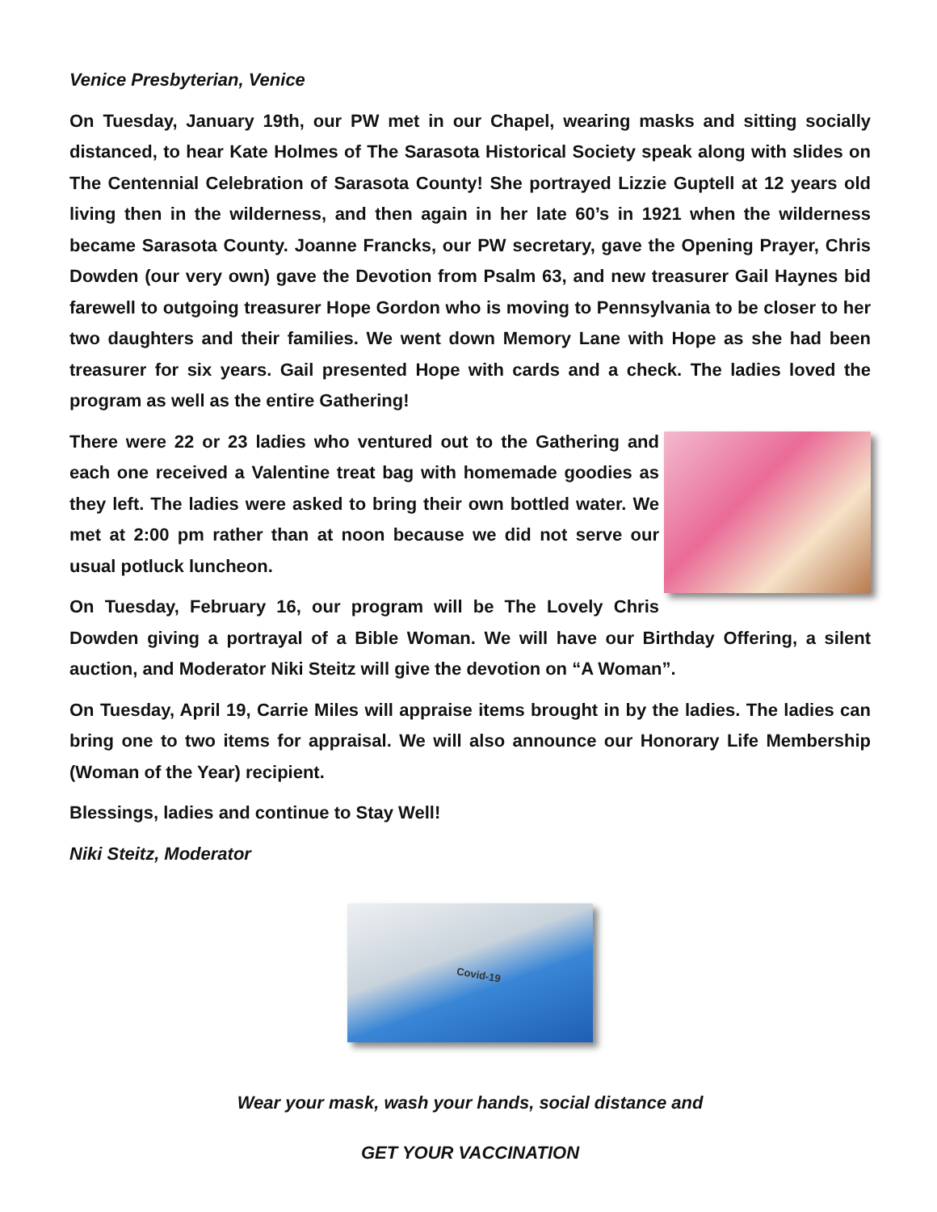Venice Presbyterian, Venice
On Tuesday, January 19th, our PW met in our Chapel, wearing masks and sitting socially distanced, to hear Kate Holmes of The Sarasota Historical Society speak along with slides on The Centennial Celebration of Sarasota County! She portrayed Lizzie Guptell at 12 years old living then in the wilderness, and then again in her late 60’s in 1921 when the wilderness became Sarasota County. Joanne Francks, our PW secretary, gave the Opening Prayer, Chris Dowden (our very own) gave the Devotion from Psalm 63, and new treasurer Gail Haynes bid farewell to outgoing treasurer Hope Gordon who is moving to Pennsylvania to be closer to her two daughters and their families. We went down Memory Lane with Hope as she had been treasurer for six years. Gail presented Hope with cards and a check. The ladies loved the program as well as the entire Gathering!
There were 22 or 23 ladies who ventured out to the Gathering and each one received a Valentine treat bag with homemade goodies as they left. The ladies were asked to bring their own bottled water. We met at 2:00 pm rather than at noon because we did not serve our usual potluck luncheon.
On Tuesday, February 16, our program will be The Lovely Chris Dowden giving a portrayal of a Bible Woman. We will have our Birthday Offering, a silent auction, and Moderator Niki Steitz will give the devotion on “A Woman”.
On Tuesday, April 19, Carrie Miles will appraise items brought in by the ladies. The ladies can bring one to two items for appraisal. We will also announce our Honorary Life Membership (Woman of the Year) recipient.
Blessings, ladies and continue to Stay Well!
Niki Steitz, Moderator
Covid-19
Wear your mask, wash your hands, social distance and
GET YOUR VACCINATION